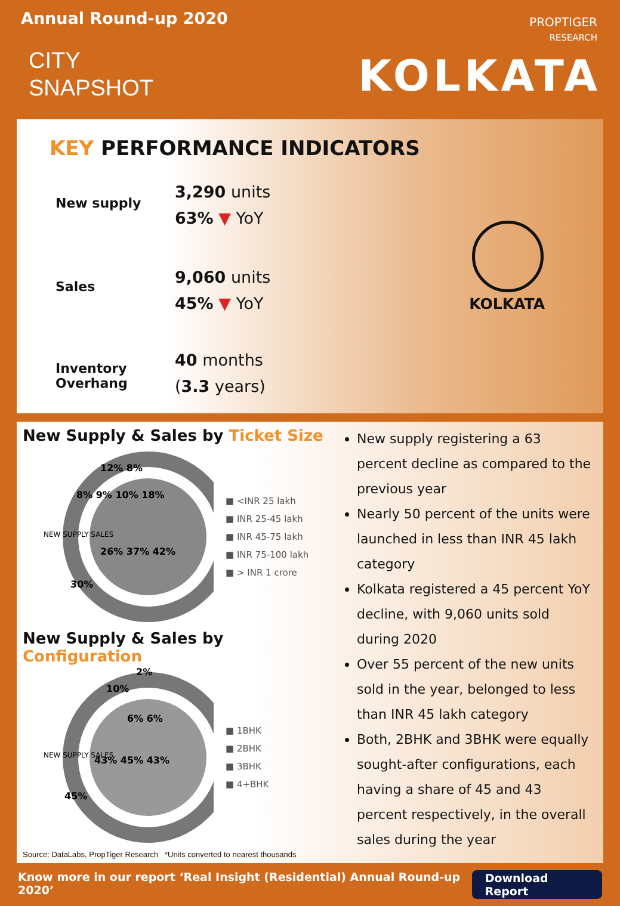Annual Round-up 2020
CITY
SNAPSHOT
PROPTIGER
RESEARCH
KOLKATA
KEY PERFORMANCE INDICATORS
New supply
3,290 units
63% ▼ YoY
Sales
9,060 units
45% ▼ YoY
Inventory
Overhang
40 months
(3.3 years)
KOLKATA
New Supply & Sales by Ticket Size
12% 8%
8% 9% 10% 18%
26% 37% 42%
30%
NEW SUPPLY SALES
■ <INR 25 lakh
■ INR 25-45 lakh
■ INR 45-75 lakh
■ INR 75-100 lakh
■ > INR 1 crore
New Supply & Sales by Configuration
2%
10%
6% 6%
43% 45% 43%
45%
NEW SUPPLY SALES
■ 1BHK
■ 2BHK
■ 3BHK
■ 4+BHK
Source: DataLabs, PropTiger Research *Units converted to nearest thousands
New supply registering a 63 percent decline as compared to the previous year
Nearly 50 percent of the units were launched in less than INR 45 lakh category
Kolkata registered a 45 percent YoY decline, with 9,060 units sold during 2020
Over 55 percent of the new units sold in the year, belonged to less than INR 45 lakh category
Both, 2BHK and 3BHK were equally sought-after configurations, each having a share of 45 and 43 percent respectively, in the overall sales during the year
Know more in our report ‘Real Insight (Residential) Annual Round-up 2020’ Download Report